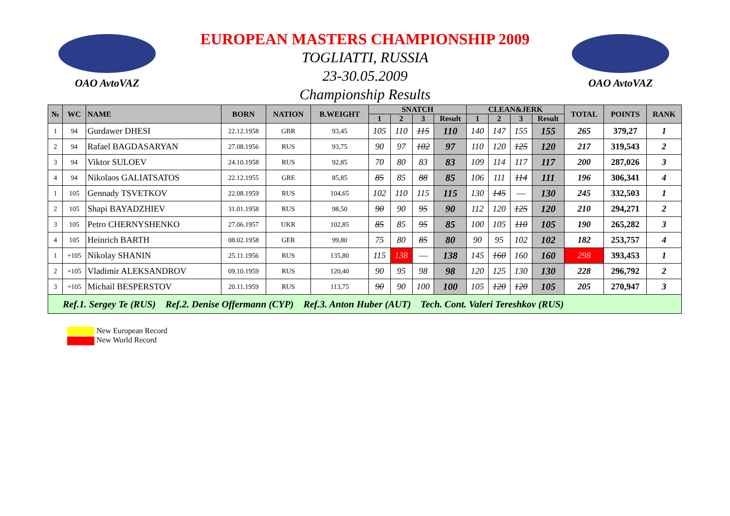OAO AvtoVAZ OAO AvtoVAZ
EUROPEAN MASTERS CHAMPIONSHIP 2009
TOGLIATTI, RUSSIA
23-30.05.2009
Championship Results
| № | WC | NAME | BORN | NATION | B.WEIGHT | SNATCH | | | | CLEAN&JERK | | | | TOTAL | POINTS | RANK |
| --- | --- | --- | --- | --- | --- | --- | --- | --- | --- | --- | --- | --- | --- | --- | --- | --- |
| | | | | | | 1 | 2 | 3 | Result | 1 | 2 | 3 | Result | | | |
| 1 | 94 | Gurdawer DHESI | 22.12.1958 | GBR | 93,45 | 105 | 110 | 115 | 110 | 140 | 147 | 155 | 155 | 265 | 379,27 | 1 |
| 2 | 94 | Rafael BAGDASARYAN | 27.08.1956 | RUS | 93,75 | 90 | 97 | 102 | 97 | 110 | 120 | 125 | 120 | 217 | 319,543 | 2 |
| 3 | 94 | Viktor SULOEV | 24.10.1958 | RUS | 92,85 | 70 | 80 | 83 | 83 | 109 | 114 | 117 | 117 | 200 | 287,026 | 3 |
| 4 | 94 | Nikolaos GALIATSATOS | 22.12.1955 | GRE | 85,85 | 85 | 85 | 88 | 85 | 106 | 111 | 114 | 111 | 196 | 306,341 | 4 |
| 1 | 105 | Gennady TSVETKOV | 22.08.1959 | RUS | 104,65 | 102 | 110 | 115 | 115 | 130 | 145 | — | 130 | 245 | 332,503 | 1 |
| 2 | 105 | Shapi BAYADZHIEV | 31.01.1958 | RUS | 98,50 | 90 | 90 | 95 | 90 | 112 | 120 | 125 | 120 | 210 | 294,271 | 2 |
| 3 | 105 | Petro CHERNYSHENKO | 27.06.1957 | UKR | 102,85 | 85 | 85 | 95 | 85 | 100 | 105 | 110 | 105 | 190 | 265,282 | 3 |
| 4 | 105 | Heinrich BARTH | 08.02.1958 | GER | 99,80 | 75 | 80 | 85 | 80 | 90 | 95 | 102 | 102 | 182 | 253,757 | 4 |
| 1 | +105 | Nikolay SHANIN | 25.11.1956 | RUS | 135,80 | 115 | 138 | — | 138 | 145 | 160 | 160 | 160 | 298 | 393,453 | 1 |
| 2 | +105 | Vladimir ALEKSANDROV | 09.10.1959 | RUS | 120,40 | 90 | 95 | 98 | 98 | 120 | 125 | 130 | 130 | 228 | 296,792 | 2 |
| 3 | +105 | Michail BESPERSTOV | 20.11.1959 | RUS | 113,75 | 90 | 90 | 100 | 100 | 105 | 120 | 120 | 105 | 205 | 270,947 | 3 |
| Ref.1. Sergey Te (RUS) Ref.2. Denise Offermann (CYP) Ref.3. Anton Huber (AUT) Tech. Cont. Valeri Tereshkov (RUS) | | | | | | | | | | | | | | | | |
New European Record
New World Record